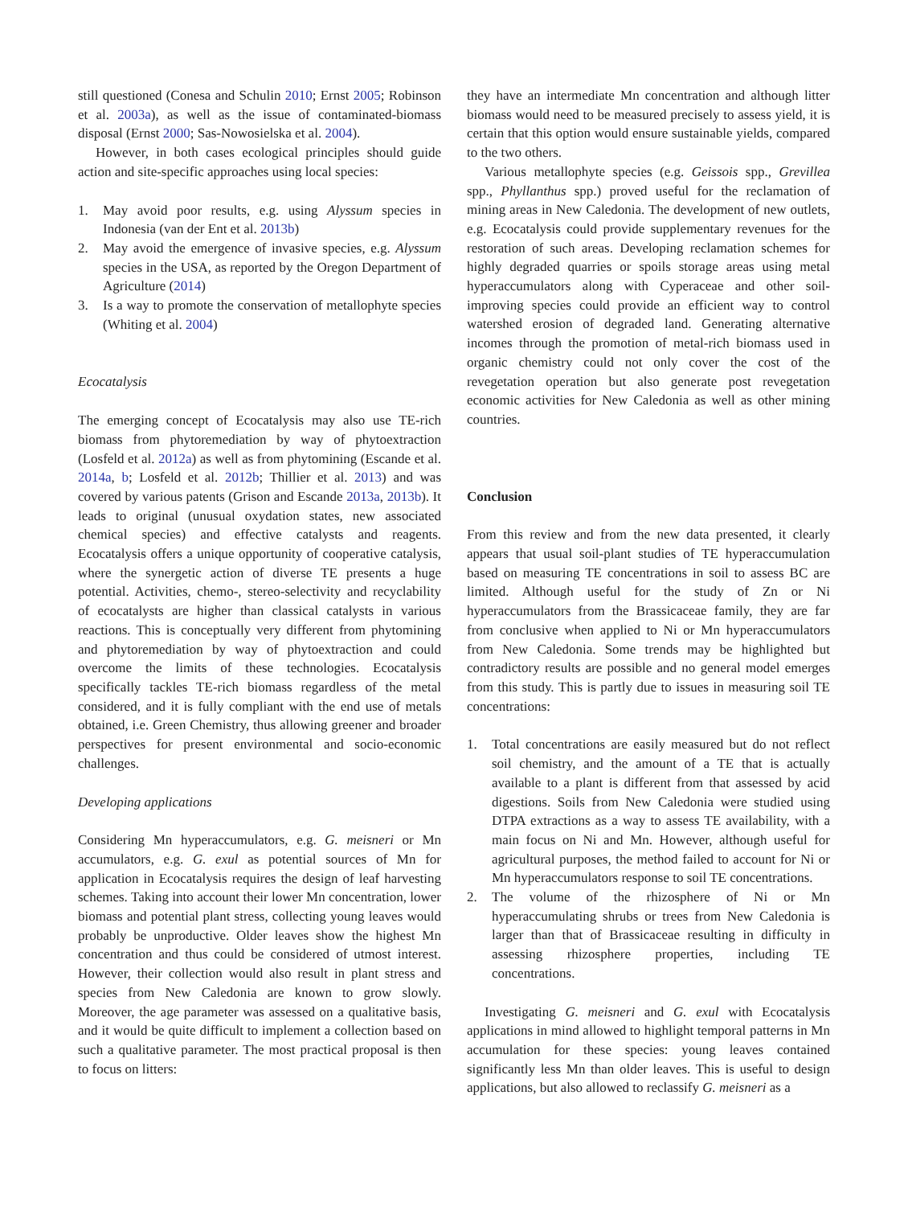still questioned (Conesa and Schulin 2010; Ernst 2005; Robinson et al. 2003a), as well as the issue of contaminated-biomass disposal (Ernst 2000; Sas-Nowosielska et al. 2004).
However, in both cases ecological principles should guide action and site-specific approaches using local species:
1. May avoid poor results, e.g. using Alyssum species in Indonesia (van der Ent et al. 2013b)
2. May avoid the emergence of invasive species, e.g. Alyssum species in the USA, as reported by the Oregon Department of Agriculture (2014)
3. Is a way to promote the conservation of metallophyte species (Whiting et al. 2004)
Ecocatalysis
The emerging concept of Ecocatalysis may also use TE-rich biomass from phytoremediation by way of phytoextraction (Losfeld et al. 2012a) as well as from phytomining (Escande et al. 2014a, b; Losfeld et al. 2012b; Thillier et al. 2013) and was covered by various patents (Grison and Escande 2013a, 2013b). It leads to original (unusual oxydation states, new associated chemical species) and effective catalysts and reagents. Ecocatalysis offers a unique opportunity of cooperative catalysis, where the synergetic action of diverse TE presents a huge potential. Activities, chemo-, stereo-selectivity and recyclability of ecocatalysts are higher than classical catalysts in various reactions. This is conceptually very different from phytomining and phytoremediation by way of phytoextraction and could overcome the limits of these technologies. Ecocatalysis specifically tackles TE-rich biomass regardless of the metal considered, and it is fully compliant with the end use of metals obtained, i.e. Green Chemistry, thus allowing greener and broader perspectives for present environmental and socio-economic challenges.
Developing applications
Considering Mn hyperaccumulators, e.g. G. meisneri or Mn accumulators, e.g. G. exul as potential sources of Mn for application in Ecocatalysis requires the design of leaf harvesting schemes. Taking into account their lower Mn concentration, lower biomass and potential plant stress, collecting young leaves would probably be unproductive. Older leaves show the highest Mn concentration and thus could be considered of utmost interest. However, their collection would also result in plant stress and species from New Caledonia are known to grow slowly. Moreover, the age parameter was assessed on a qualitative basis, and it would be quite difficult to implement a collection based on such a qualitative parameter. The most practical proposal is then to focus on litters:
they have an intermediate Mn concentration and although litter biomass would need to be measured precisely to assess yield, it is certain that this option would ensure sustainable yields, compared to the two others.
Various metallophyte species (e.g. Geissois spp., Grevillea spp., Phyllanthus spp.) proved useful for the reclamation of mining areas in New Caledonia. The development of new outlets, e.g. Ecocatalysis could provide supplementary revenues for the restoration of such areas. Developing reclamation schemes for highly degraded quarries or spoils storage areas using metal hyperaccumulators along with Cyperaceae and other soil-improving species could provide an efficient way to control watershed erosion of degraded land. Generating alternative incomes through the promotion of metal-rich biomass used in organic chemistry could not only cover the cost of the revegetation operation but also generate post revegetation economic activities for New Caledonia as well as other mining countries.
Conclusion
From this review and from the new data presented, it clearly appears that usual soil-plant studies of TE hyperaccumulation based on measuring TE concentrations in soil to assess BC are limited. Although useful for the study of Zn or Ni hyperaccumulators from the Brassicaceae family, they are far from conclusive when applied to Ni or Mn hyperaccumulators from New Caledonia. Some trends may be highlighted but contradictory results are possible and no general model emerges from this study. This is partly due to issues in measuring soil TE concentrations:
1. Total concentrations are easily measured but do not reflect soil chemistry, and the amount of a TE that is actually available to a plant is different from that assessed by acid digestions. Soils from New Caledonia were studied using DTPA extractions as a way to assess TE availability, with a main focus on Ni and Mn. However, although useful for agricultural purposes, the method failed to account for Ni or Mn hyperaccumulators response to soil TE concentrations.
2. The volume of the rhizosphere of Ni or Mn hyperaccumulating shrubs or trees from New Caledonia is larger than that of Brassicaceae resulting in difficulty in assessing rhizosphere properties, including TE concentrations.
Investigating G. meisneri and G. exul with Ecocatalysis applications in mind allowed to highlight temporal patterns in Mn accumulation for these species: young leaves contained significantly less Mn than older leaves. This is useful to design applications, but also allowed to reclassify G. meisneri as a